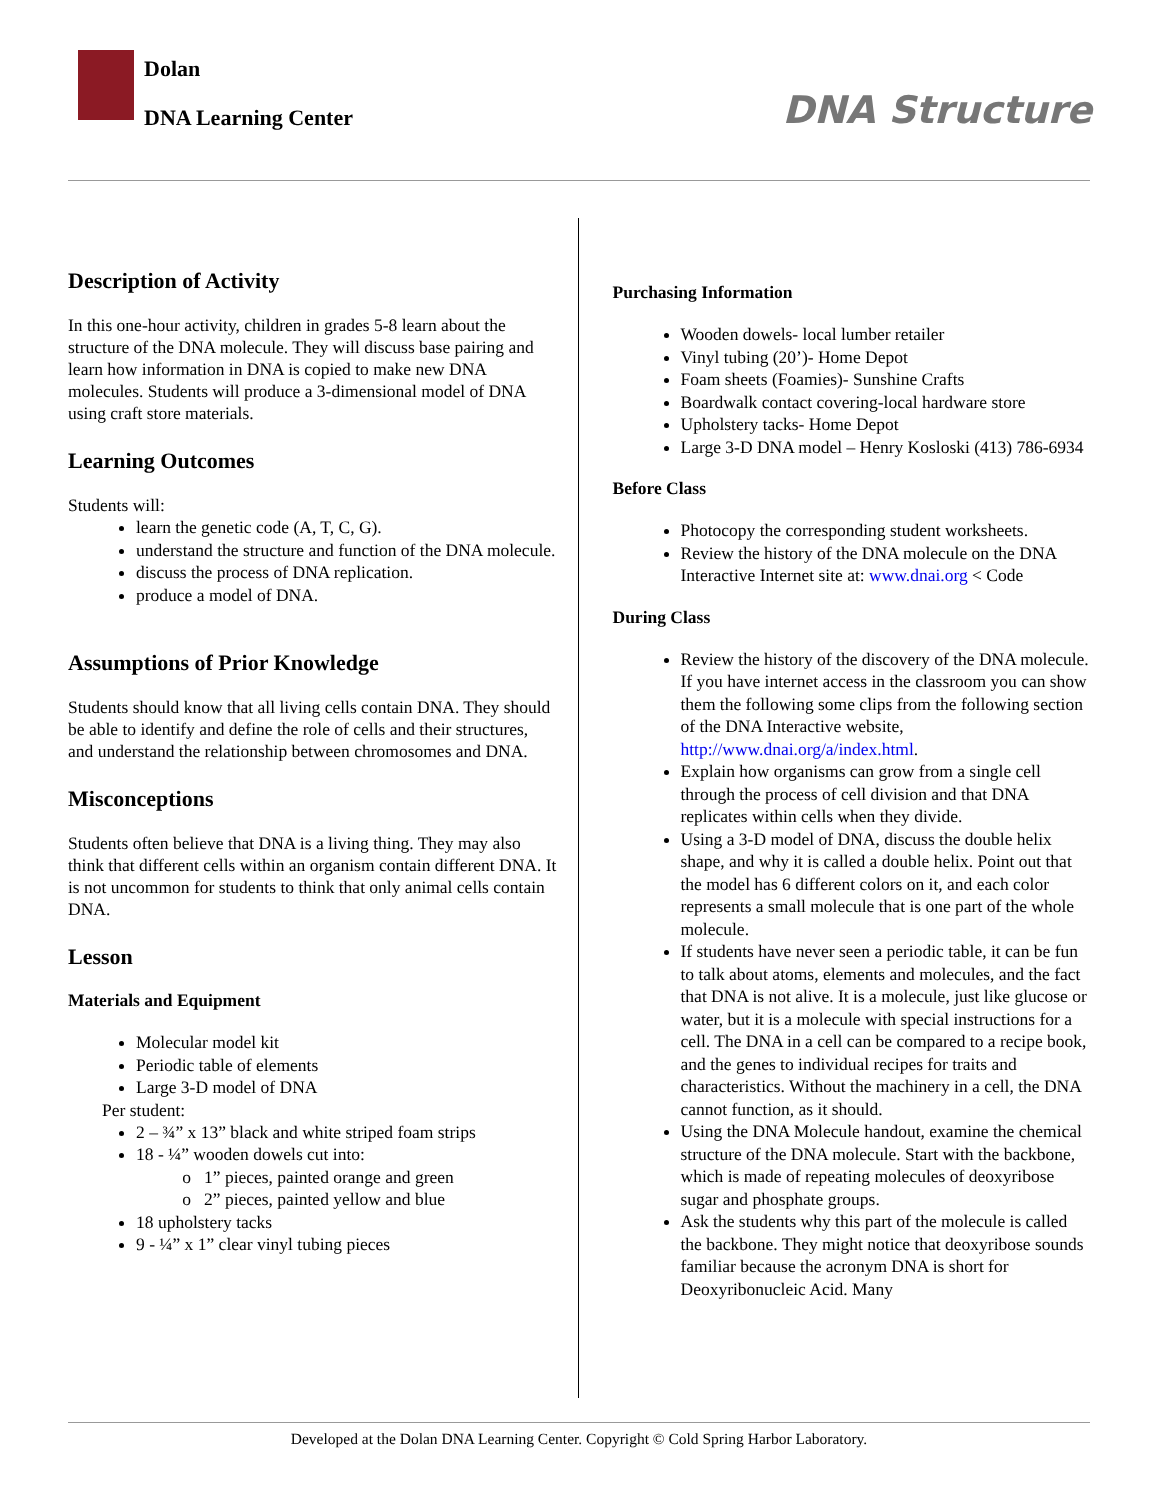Dolan
DNA Learning Center
DNA Structure
Description of Activity
In this one-hour activity, children in grades 5-8 learn about the structure of the DNA molecule. They will discuss base pairing and learn how information in DNA is copied to make new DNA molecules. Students will produce a 3-dimensional model of DNA using craft store materials.
Learning Outcomes
Students will:
learn the genetic code (A, T, C, G).
understand the structure and function of the DNA molecule.
discuss the process of DNA replication.
produce a model of DNA.
Assumptions of Prior Knowledge
Students should know that all living cells contain DNA. They should be able to identify and define the role of cells and their structures, and understand the relationship between chromosomes and DNA.
Misconceptions
Students often believe that DNA is a living thing. They may also think that different cells within an organism contain different DNA. It is not uncommon for students to think that only animal cells contain DNA.
Lesson
Materials and Equipment
Molecular model kit
Periodic table of elements
Large 3-D model of DNA
Per student:
2 – ¾” x 13” black and white striped foam strips
18 - ¼” wooden dowels cut into:
1” pieces, painted orange and green
2” pieces, painted yellow and blue
18 upholstery tacks
9 - ¼” x 1” clear vinyl tubing pieces
Purchasing Information
Wooden dowels- local lumber retailer
Vinyl tubing (20’)- Home Depot
Foam sheets (Foamies)- Sunshine Crafts
Boardwalk contact covering-local hardware store
Upholstery tacks- Home Depot
Large 3-D DNA model – Henry Kosloski (413) 786-6934
Before Class
Photocopy the corresponding student worksheets.
Review the history of the DNA molecule on the DNA Interactive Internet site at: www.dnai.org < Code
During Class
Review the history of the discovery of the DNA molecule. If you have internet access in the classroom you can show them the following some clips from the following section of the DNA Interactive website, http://www.dnai.org/a/index.html.
Explain how organisms can grow from a single cell through the process of cell division and that DNA replicates within cells when they divide.
Using a 3-D model of DNA, discuss the double helix shape, and why it is called a double helix. Point out that the model has 6 different colors on it, and each color represents a small molecule that is one part of the whole molecule.
If students have never seen a periodic table, it can be fun to talk about atoms, elements and molecules, and the fact that DNA is not alive. It is a molecule, just like glucose or water, but it is a molecule with special instructions for a cell. The DNA in a cell can be compared to a recipe book, and the genes to individual recipes for traits and characteristics. Without the machinery in a cell, the DNA cannot function, as it should.
Using the DNA Molecule handout, examine the chemical structure of the DNA molecule. Start with the backbone, which is made of repeating molecules of deoxyribose sugar and phosphate groups.
Ask the students why this part of the molecule is called the backbone. They might notice that deoxyribose sounds familiar because the acronym DNA is short for Deoxyribonucleic Acid. Many
Developed at the Dolan DNA Learning Center. Copyright © Cold Spring Harbor Laboratory.